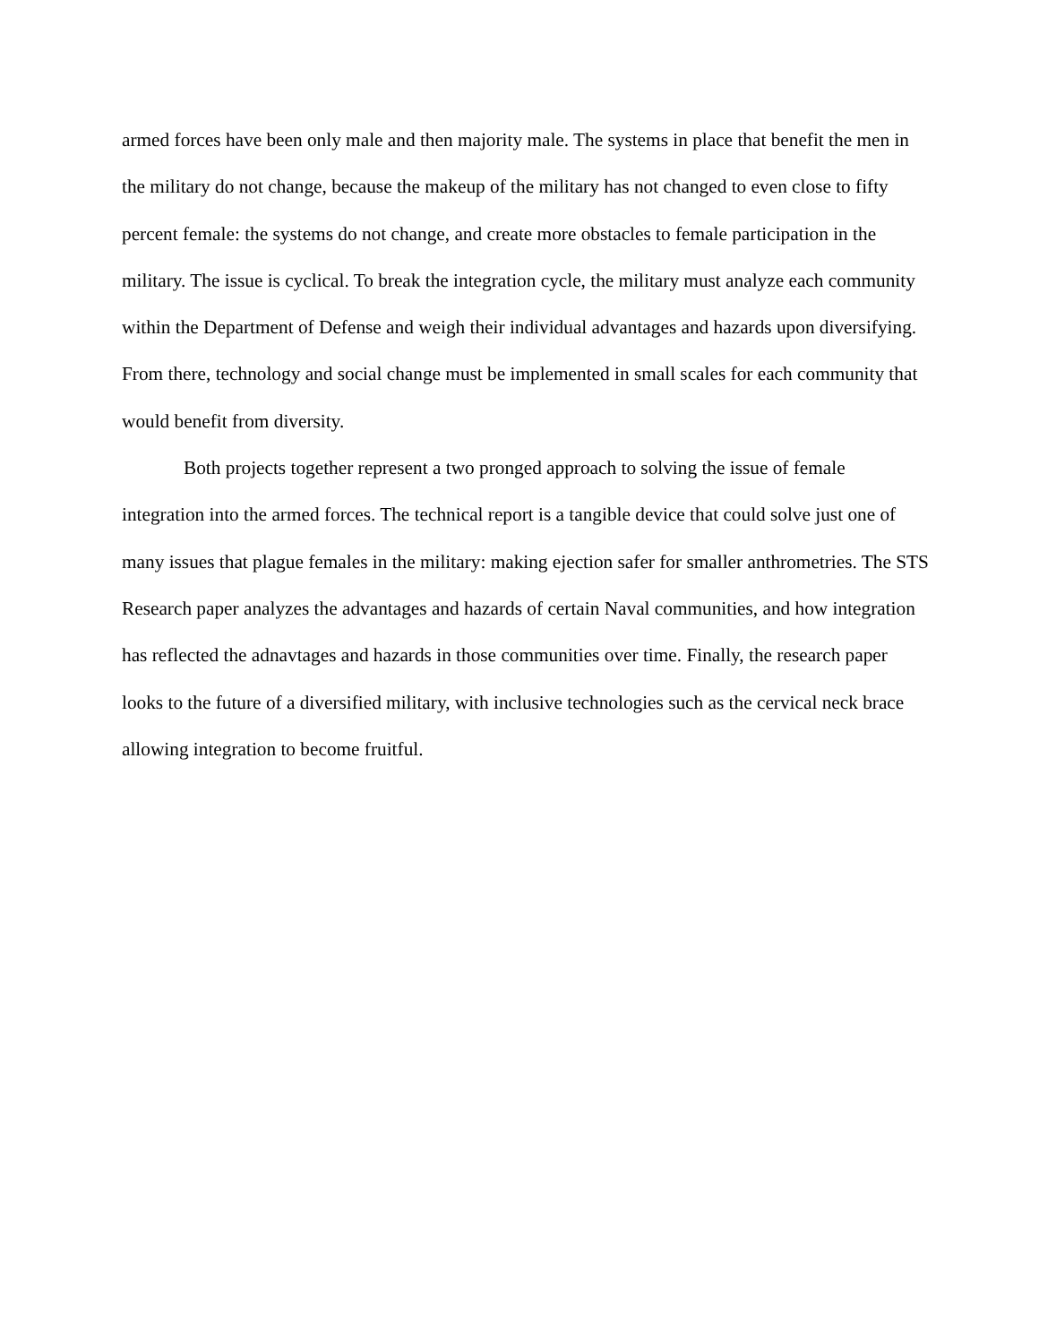armed forces have been only male and then majority male. The systems in place that benefit the men in the military do not change, because the makeup of the military has not changed to even close to fifty percent female: the systems do not change, and create more obstacles to female participation in the military. The issue is cyclical. To break the integration cycle, the military must analyze each community within the Department of Defense and weigh their individual advantages and hazards upon diversifying. From there, technology and social change must be implemented in small scales for each community that would benefit from diversity.
Both projects together represent a two pronged approach to solving the issue of female integration into the armed forces. The technical report is a tangible device that could solve just one of many issues that plague females in the military: making ejection safer for smaller anthrometries. The STS Research paper analyzes the advantages and hazards of certain Naval communities, and how integration has reflected the adnavtages and hazards in those communities over time. Finally, the research paper looks to the future of a diversified military, with inclusive technologies such as the cervical neck brace allowing integration to become fruitful.